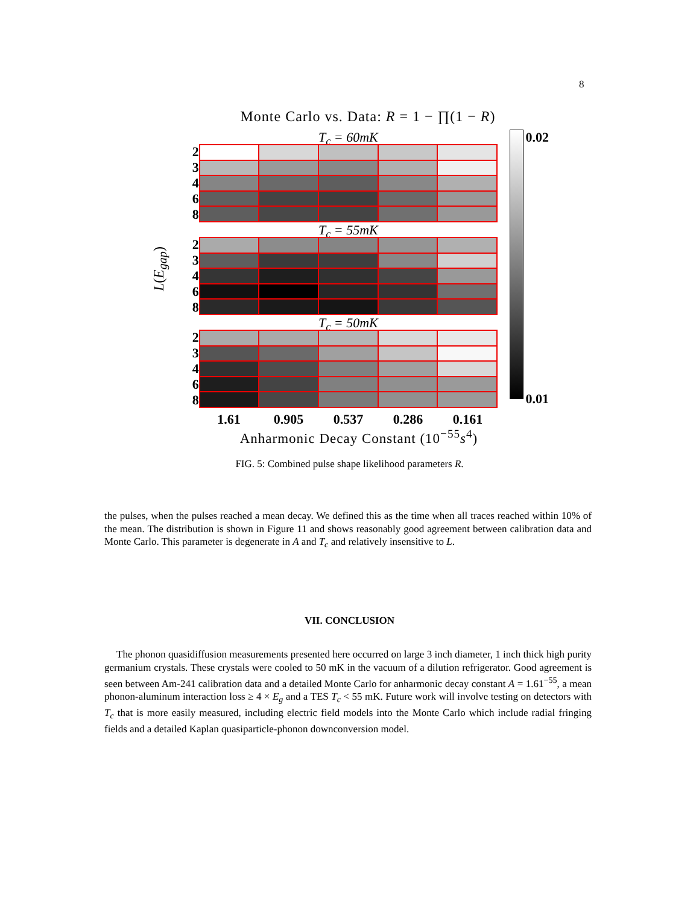8
Monte Carlo vs. Data: R = 1 − ∏(1 − R)
L(E<sub>gap</sub>)
T<sub>c</sub> = 60mK
2
3
4
6
8
T<sub>c</sub> = 55mK
2
3
4
6
8
T<sub>c</sub> = 50mK
2
3
4
6
8
0.02
0.01
1.61 0.905 0.537 0.286 0.161
Anharmonic Decay Constant (10<sup>−55</sup>s<sup>4</sup>)
FIG. 5: Combined pulse shape likelihood parameters R.
the pulses, when the pulses reached a mean decay. We defined this as the time when all traces reached within 10% of the mean. The distribution is shown in Figure 11 and shows reasonably good agreement between calibration data and Monte Carlo. This parameter is degenerate in A and T<sub>c</sub> and relatively insensitive to L.
VII. CONCLUSION
The phonon quasidiffusion measurements presented here occurred on large 3 inch diameter, 1 inch thick high purity germanium crystals. These crystals were cooled to 50 mK in the vacuum of a dilution refrigerator. Good agreement is seen between Am-241 calibration data and a detailed Monte Carlo for anharmonic decay constant A = 1.61<sup>−55</sup>, a mean phonon-aluminum interaction loss ≥ 4 × E<sub>g</sub> and a TES T<sub>c</sub> < 55 mK. Future work will involve testing on detectors with T<sub>c</sub> that is more easily measured, including electric field models into the Monte Carlo which include radial fringing fields and a detailed Kaplan quasiparticle-phonon downconversion model.